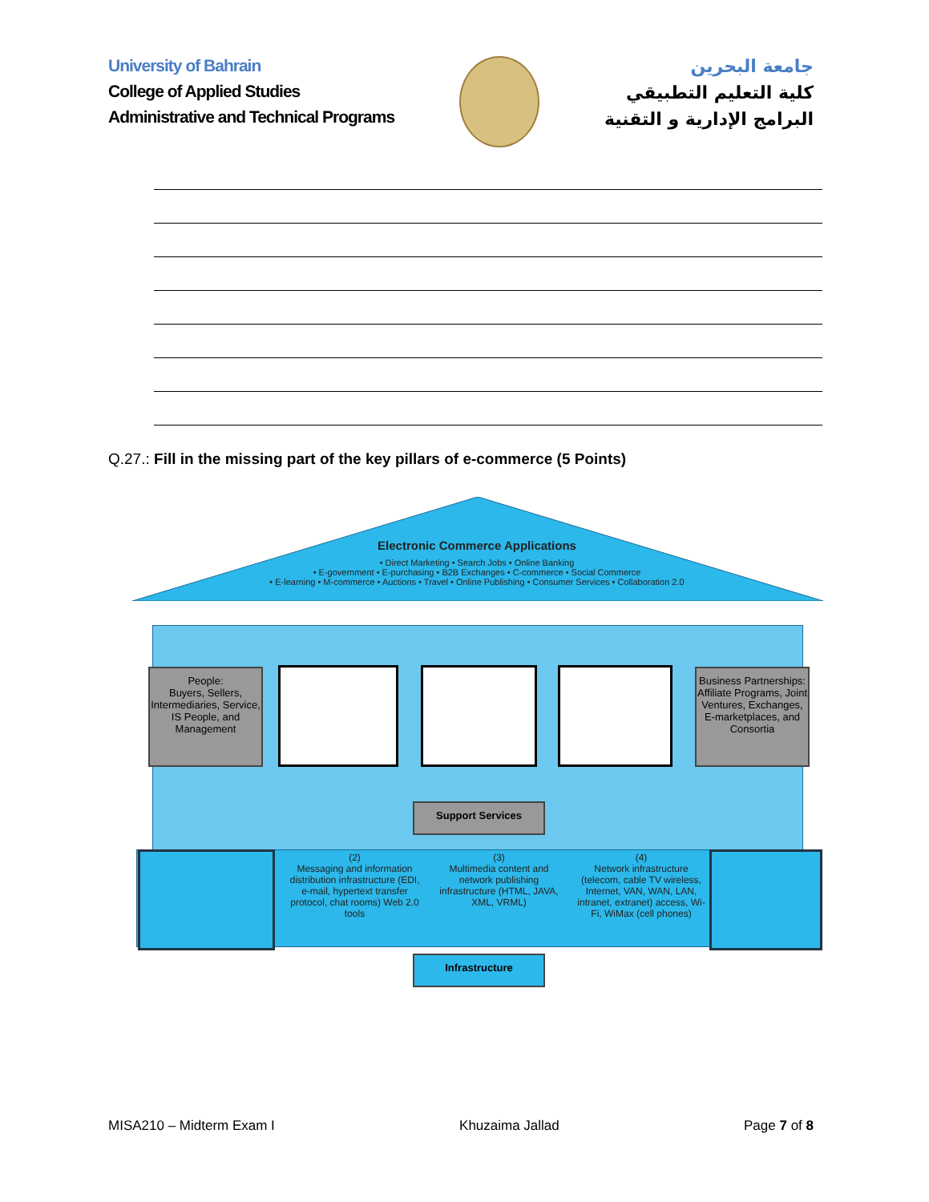University of Bahrain
College of Applied Studies
Administrative and Technical Programs
جامعة البحرين
كلية التعليم التطبيقي
البرامج الإدارية و التقنية
Q.27.: Fill in the missing part of the key pillars of e-commerce (5 Points)
Electronic Commerce Applications
• Direct Marketing • Search Jobs • Online Banking
• E-government • E-purchasing • B2B Exchanges • C-commerce • Social Commerce
• E-learning • M-commerce • Auctions • Travel • Online Publishing • Consumer Services • Collaboration 2.0
People:
Buyers, Sellers, Intermediaries, Service, IS People, and Management
Business Partnerships:
Affiliate Programs, Joint Ventures, Exchanges, E-marketplaces, and Consortia
Support Services
(2)
Messaging and information distribution infrastructure (EDI, e-mail, hypertext transfer protocol, chat rooms) Web 2.0 tools
(3)
Multimedia content and network publishing infrastructure (HTML, JAVA, XML, VRML)
(4)
Network infrastructure (telecom, cable TV wireless, Internet, VAN, WAN, LAN, intranet, extranet) access, Wi-Fi, WiMax (cell phones)
Infrastructure
MISA210 – Midterm Exam I Khuzaima Jallad Page 7 of 8